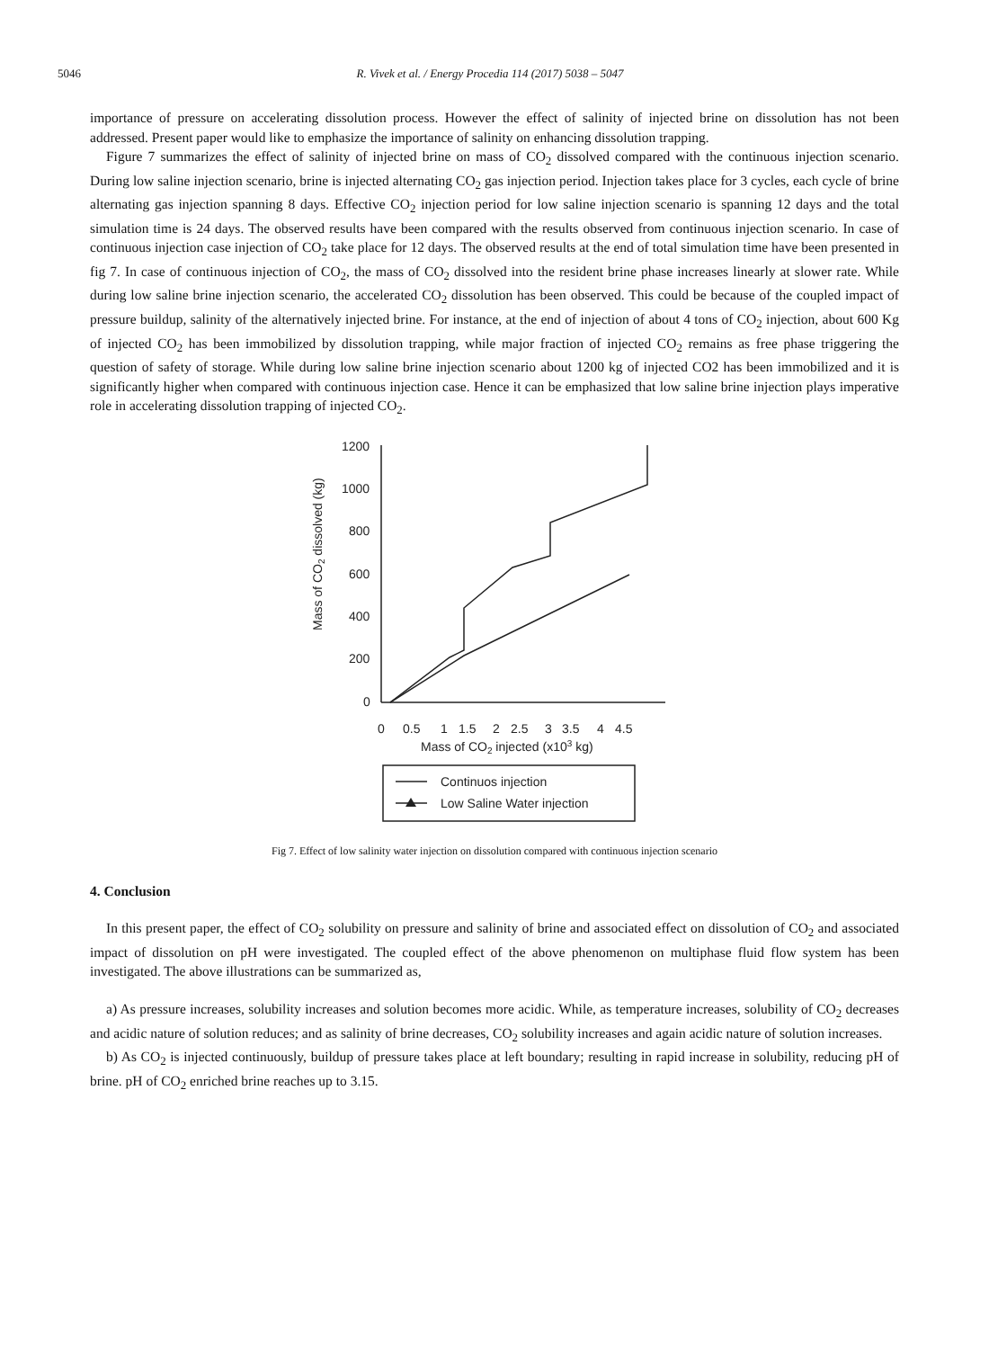5046 R. Vivek et al. / Energy Procedia 114 (2017) 5038 – 5047
importance of pressure on accelerating dissolution process. However the effect of salinity of injected brine on dissolution has not been addressed. Present paper would like to emphasize the importance of salinity on enhancing dissolution trapping.
Figure 7 summarizes the effect of salinity of injected brine on mass of CO<sub>2</sub> dissolved compared with the continuous injection scenario. During low saline injection scenario, brine is injected alternating CO<sub>2</sub> gas injection period. Injection takes place for 3 cycles, each cycle of brine alternating gas injection spanning 8 days. Effective CO<sub>2</sub> injection period for low saline injection scenario is spanning 12 days and the total simulation time is 24 days. The observed results have been compared with the results observed from continuous injection scenario. In case of continuous injection case injection of CO<sub>2</sub> take place for 12 days. The observed results at the end of total simulation time have been presented in fig 7. In case of continuous injection of CO<sub>2</sub>, the mass of CO<sub>2</sub> dissolved into the resident brine phase increases linearly at slower rate. While during low saline brine injection scenario, the accelerated CO<sub>2</sub> dissolution has been observed. This could be because of the coupled impact of pressure buildup, salinity of the alternatively injected brine. For instance, at the end of injection of about 4 tons of CO<sub>2</sub> injection, about 600 Kg of injected CO<sub>2</sub> has been immobilized by dissolution trapping, while major fraction of injected CO<sub>2</sub> remains as free phase triggering the question of safety of storage. While during low saline brine injection scenario about 1200 kg of injected CO2 has been immobilized and it is significantly higher when compared with continuous injection case. Hence it can be emphasized that low saline brine injection plays imperative role in accelerating dissolution trapping of injected CO<sub>2</sub>.
1200
1000
800
600
400
200
0
0
0.5
1
1.5
2
2.5
3
3.5
4
4.5
Mass of CO2 injected (x103 kg)
Mass of CO2 dissolved (kg)
Continuos injection
Low Saline Water injection
Fig 7. Effect of low salinity water injection on dissolution compared with continuous injection scenario
4. Conclusion
In this present paper, the effect of CO<sub>2</sub> solubility on pressure and salinity of brine and associated effect on dissolution of CO<sub>2</sub> and associated impact of dissolution on pH were investigated. The coupled effect of the above phenomenon on multiphase fluid flow system has been investigated. The above illustrations can be summarized as,
a) As pressure increases, solubility increases and solution becomes more acidic. While, as temperature increases, solubility of CO<sub>2</sub> decreases and acidic nature of solution reduces; and as salinity of brine decreases, CO<sub>2</sub> solubility increases and again acidic nature of solution increases.
b) As CO<sub>2</sub> is injected continuously, buildup of pressure takes place at left boundary; resulting in rapid increase in solubility, reducing pH of brine. pH of CO<sub>2</sub> enriched brine reaches up to 3.15.